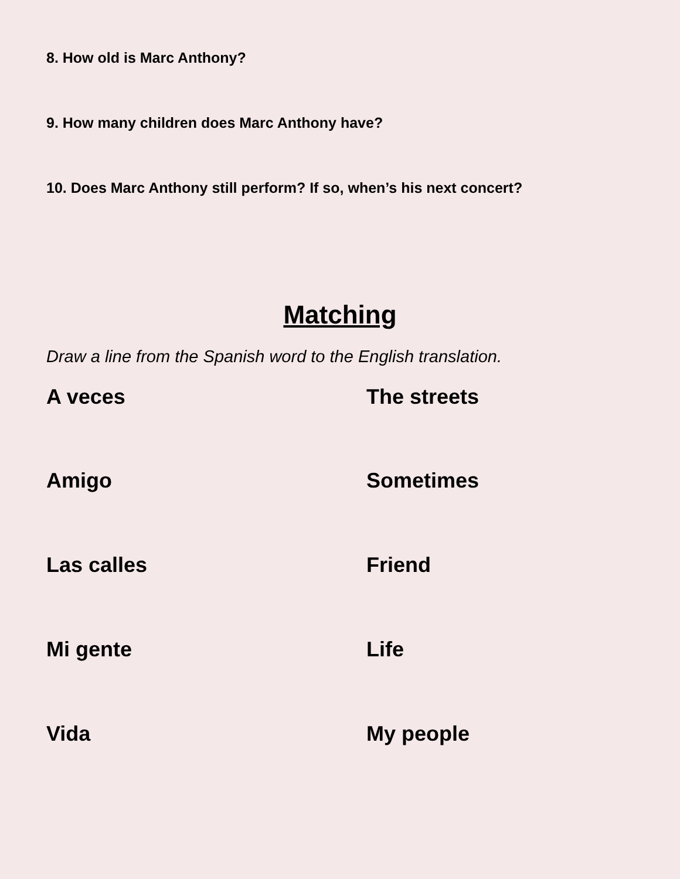8. How old is Marc Anthony?
9. How many children does Marc Anthony have?
10. Does Marc Anthony still perform? If so, when’s his next concert?
Matching
Draw a line from the Spanish word to the English translation.
A veces The streets
Amigo Sometimes
Las calles Friend
Mi gente Life
Vida My people